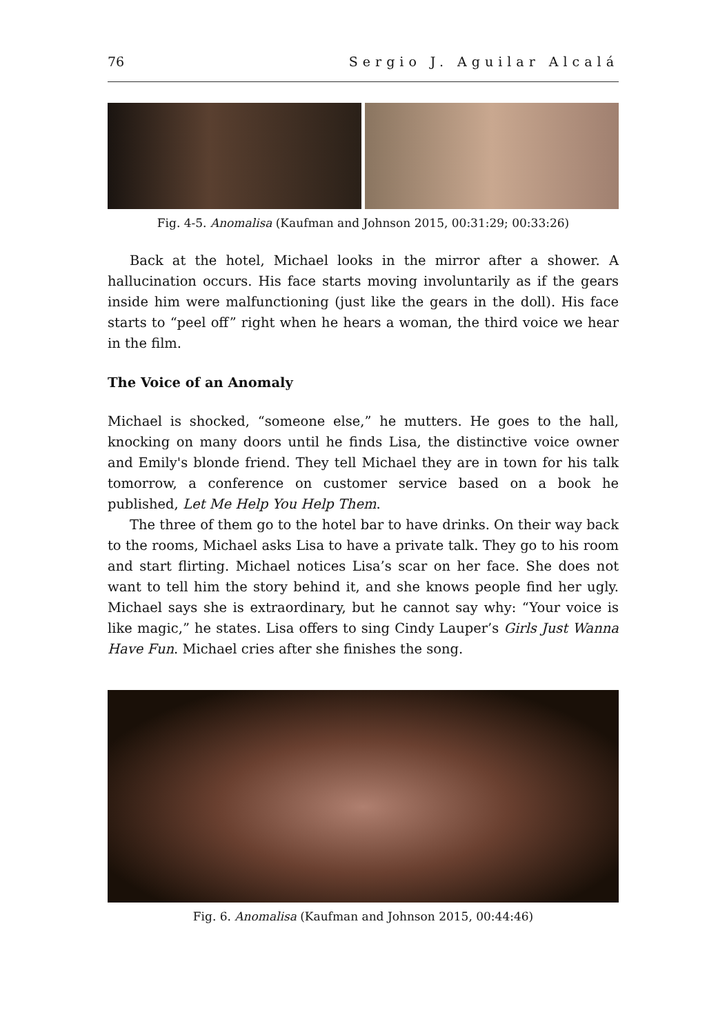76 Sergio J. Aguilar Alcalá
Fig. 4-5. Anomalisa (Kaufman and Johnson 2015, 00:31:29; 00:33:26)
Back at the hotel, Michael looks in the mirror after a shower. A hallucination occurs. His face starts moving involuntarily as if the gears inside him were malfunctioning (just like the gears in the doll). His face starts to “peel off” right when he hears a woman, the third voice we hear in the film.
The Voice of an Anomaly
Michael is shocked, “someone else,” he mutters. He goes to the hall, knocking on many doors until he finds Lisa, the distinctive voice owner and Emily's blonde friend. They tell Michael they are in town for his talk tomorrow, a conference on customer service based on a book he published, Let Me Help You Help Them.
The three of them go to the hotel bar to have drinks. On their way back to the rooms, Michael asks Lisa to have a private talk. They go to his room and start flirting. Michael notices Lisa’s scar on her face. She does not want to tell him the story behind it, and she knows people find her ugly. Michael says she is extraordinary, but he cannot say why: “Your voice is like magic,” he states. Lisa offers to sing Cindy Lauper’s Girls Just Wanna Have Fun. Michael cries after she finishes the song.
Fig. 6. Anomalisa (Kaufman and Johnson 2015, 00:44:46)